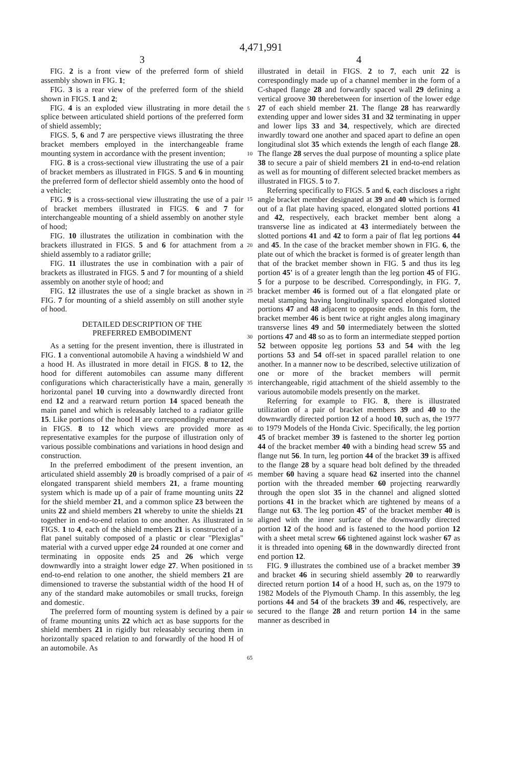4,471,991
3
FIG. 2 is a front view of the preferred form of shield assembly shown in FIG. 1;
FIG. 3 is a rear view of the preferred form of the shield shown in FIGS. 1 and 2;
FIG. 4 is an exploded view illustrating in more detail the splice between articulated shield portions of the preferred form of shield assembly;
FIGS. 5, 6 and 7 are perspective views illustrating the three bracket members employed in the interchangeable frame mounting system in accordance with the present invention;
FIG. 8 is a cross-sectional view illustrating the use of a pair of bracket members as illustrated in FIGS. 5 and 6 in mounting the preferred form of deflector shield assembly onto the hood of a vehicle;
FIG. 9 is a cross-sectional view illustrating the use of a pair of bracket members illustrated in FIGS. 6 and 7 for interchangeable mounting of a shield assembly on another style of hood;
FIG. 10 illustrates the utilization in combination with the brackets illustrated in FIGS. 5 and 6 for attachment from a shield assembly to a radiator grille;
FIG. 11 illustrates the use in combination with a pair of brackets as illustrated in FIGS. 5 and 7 for mounting of a shield assembly on another style of hood; and
FIG. 12 illustrates the use of a single bracket as shown in FIG. 7 for mounting of a shield assembly on still another style of hood.
DETAILED DESCRIPTION OF THE
PREFERRED EMBODIMENT
As a setting for the present invention, there is illustrated in FIG. 1 a conventional automobile A having a windshield W and a hood H. As illustrated in more detail in FIGS. 8 to 12, the hood for different automobiles can assume many different configurations which characteristically have a main, generally horizontal panel 10 curving into a downwardly directed front end 12 and a rearward return portion 14 spaced beneath the main panel and which is releasably latched to a radiator grille 15. Like portions of the hood H are correspondingly enumerated in FIGS. 8 to 12 which views are provided more as representative examples for the purpose of illustration only of various possible combinations and variations in hood design and construction.
In the preferred embodiment of the present invention, an articulated shield assembly 20 is broadly comprised of a pair of elongated transparent shield members 21, a frame mounting system which is made up of a pair of frame mounting units 22 for the shield member 21, and a common splice 23 between the units 22 and shield members 21 whereby to unite the shields 21 together in end-to-end relation to one another. As illustrated in FIGS. 1 to 4, each of the shield members 21 is constructed of a flat panel suitably composed of a plastic or clear "Plexiglas" material with a curved upper edge 24 rounded at one corner and terminating in opposite ends 25 and 26 which verge downwardly into a straight lower edge 27. When positioned in end-to-end relation to one another, the shield members 21 are dimensioned to traverse the substantial width of the hood H of any of the standard make automobiles or small trucks, foreign and domestic.
The preferred form of mounting system is defined by a pair of frame mounting units 22 which act as base supports for the shield members 21 in rigidly but releasably securing them in horizontally spaced relation to and forwardly of the hood H of an automobile. As
4
illustrated in detail in FIGS. 2 to 7, each unit 22 is correspondingly made up of a channel member in the form of a C-shaped flange 28 and forwardly spaced wall 29 defining a vertical groove 30 therebetween for insertion of the lower edge 27 of each shield member 21. The flange 28 has rearwardly extending upper and lower sides 31 and 32 terminating in upper and lower lips 33 and 34, respectively, which are directed inwardly toward one another and spaced apart to define an open longitudinal slot 35 which extends the length of each flange 28. The flange 28 serves the dual purpose of mounting a splice plate 38 to secure a pair of shield members 21 in end-to-end relation as well as for mounting of different selected bracket members as illustrated in FIGS. 5 to 7.
Referring specifically to FIGS. 5 and 6, each discloses a right angle bracket member designated at 39 and 40 which is formed out of a flat plate having spaced, elongated slotted portions 41 and 42, respectively, each bracket member bent along a transverse line as indicated at 43 intermediately between the slotted portions 41 and 42 to form a pair of flat leg portions 44 and 45. In the case of the bracket member shown in FIG. 6, the plate out of which the bracket is formed is of greater length than that of the bracket member shown in FIG. 5 and thus its leg portion 45' is of a greater length than the leg portion 45 of FIG. 5 for a purpose to be described. Correspondingly, in FIG. 7, bracket member 46 is formed out of a flat elongated plate or metal stamping having longitudinally spaced elongated slotted portions 47 and 48 adjacent to opposite ends. In this form, the bracket member 46 is bent twice at right angles along imaginary transverse lines 49 and 50 intermediately between the slotted portions 47 and 48 so as to form an intermediate stepped portion 52 between opposite leg portions 53 and 54 with the leg portions 53 and 54 off-set in spaced parallel relation to one another. In a manner now to be described, selective utilization of one or more of the bracket members will permit interchangeable, rigid attachment of the shield assembly to the various automobile models presently on the market.
Referring for example to FIG. 8, there is illustrated utilization of a pair of bracket members 39 and 40 to the downwardly directed portion 12 of a hood 10, such as, the 1977 to 1979 Models of the Honda Civic. Specifically, the leg portion 45 of bracket member 39 is fastened to the shorter leg portion 44 of the bracket member 40 with a binding head screw 55 and flange nut 56. In turn, leg portion 44 of the bracket 39 is affixed to the flange 28 by a square head bolt defined by the threaded member 60 having a square head 62 inserted into the channel portion with the threaded member 60 projecting rearwardly through the open slot 35 in the channel and aligned slotted portions 41 in the bracket which are tightened by means of a flange nut 63. The leg portion 45' of the bracket member 40 is aligned with the inner surface of the downwardly directed portion 12 of the hood and is fastened to the hood portion 12 with a sheet metal screw 66 tightened against lock washer 67 as it is threaded into opening 68 in the downwardly directed front end portion 12.
FIG. 9 illustrates the combined use of a bracket member 39 and bracket 46 in securing shield assembly 20 to rearwardly directed return portion 14 of a hood H, such as, on the 1979 to 1982 Models of the Plymouth Champ. In this assembly, the leg portions 44 and 54 of the brackets 39 and 46, respectively, are secured to the flange 28 and return portion 14 in the same manner as described in
5
10
15
20
25
30
35
40
45
50
55
60
65